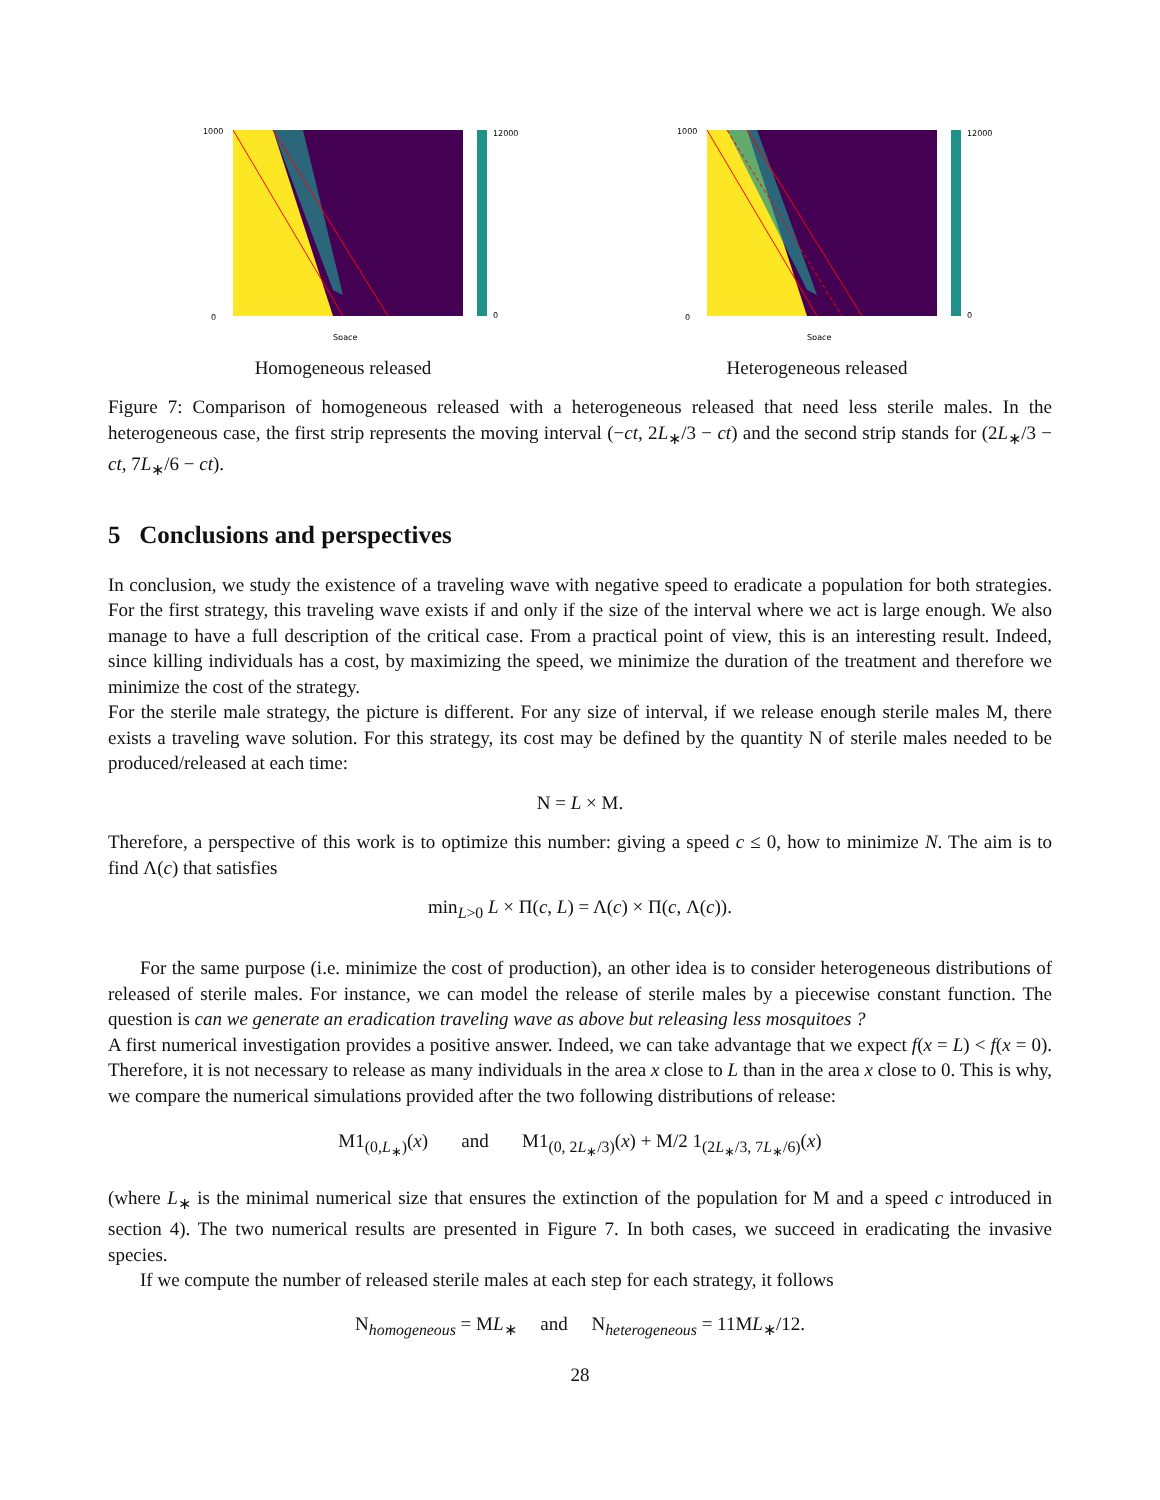1000
0
Space
12000
0
Homogeneous released
1000
0
Space
12000
0
Heterogeneous released
Figure 7: Comparison of homogeneous released with a heterogeneous released that need less sterile males. In the heterogeneous case, the first strip represents the moving interval (−ct, 2L<sub>∗</sub>/3 − ct) and the second strip stands for (2L<sub>∗</sub>/3 − ct, 7L<sub>∗</sub>/6 − ct).
5 Conclusions and perspectives
In conclusion, we study the existence of a traveling wave with negative speed to eradicate a population for both strategies. For the first strategy, this traveling wave exists if and only if the size of the interval where we act is large enough. We also manage to have a full description of the critical case. From a practical point of view, this is an interesting result. Indeed, since killing individuals has a cost, by maximizing the speed, we minimize the duration of the treatment and therefore we minimize the cost of the strategy.
For the sterile male strategy, the picture is different. For any size of interval, if we release enough sterile males M, there exists a traveling wave solution. For this strategy, its cost may be defined by the quantity N of sterile males needed to be produced/released at each time:
N = L × M.
Therefore, a perspective of this work is to optimize this number: giving a speed c ≤ 0, how to minimize N. The aim is to find Λ(c) that satisfies
min<sub>L>0</sub> L × Π(c, L) = Λ(c) × Π(c, Λ(c)).
For the same purpose (i.e. minimize the cost of production), an other idea is to consider heterogeneous distributions of released of sterile males. For instance, we can model the release of sterile males by a piecewise constant function. The question is can we generate an eradication traveling wave as above but releasing less mosquitoes ?
A first numerical investigation provides a positive answer. Indeed, we can take advantage that we expect f(x = L) < f(x = 0). Therefore, it is not necessary to release as many individuals in the area x close to L than in the area x close to 0. This is why, we compare the numerical simulations provided after the two following distributions of release:
M1<sub>(0,L<sub>∗</sub>)</sub>(x) and M1<sub>(0, 2L<sub>∗</sub>/3)</sub>(x) + M/2 1<sub>(2L<sub>∗</sub>/3, 7L<sub>∗</sub>/6)</sub>(x)
(where L<sub>∗</sub> is the minimal numerical size that ensures the extinction of the population for M and a speed c introduced in section 4). The two numerical results are presented in Figure 7. In both cases, we succeed in eradicating the invasive species.
If we compute the number of released sterile males at each step for each strategy, it follows
N<sub>homogeneous</sub> = ML<sub>∗</sub> and N<sub>heterogeneous</sub> = 11ML<sub>∗</sub>/12.
28